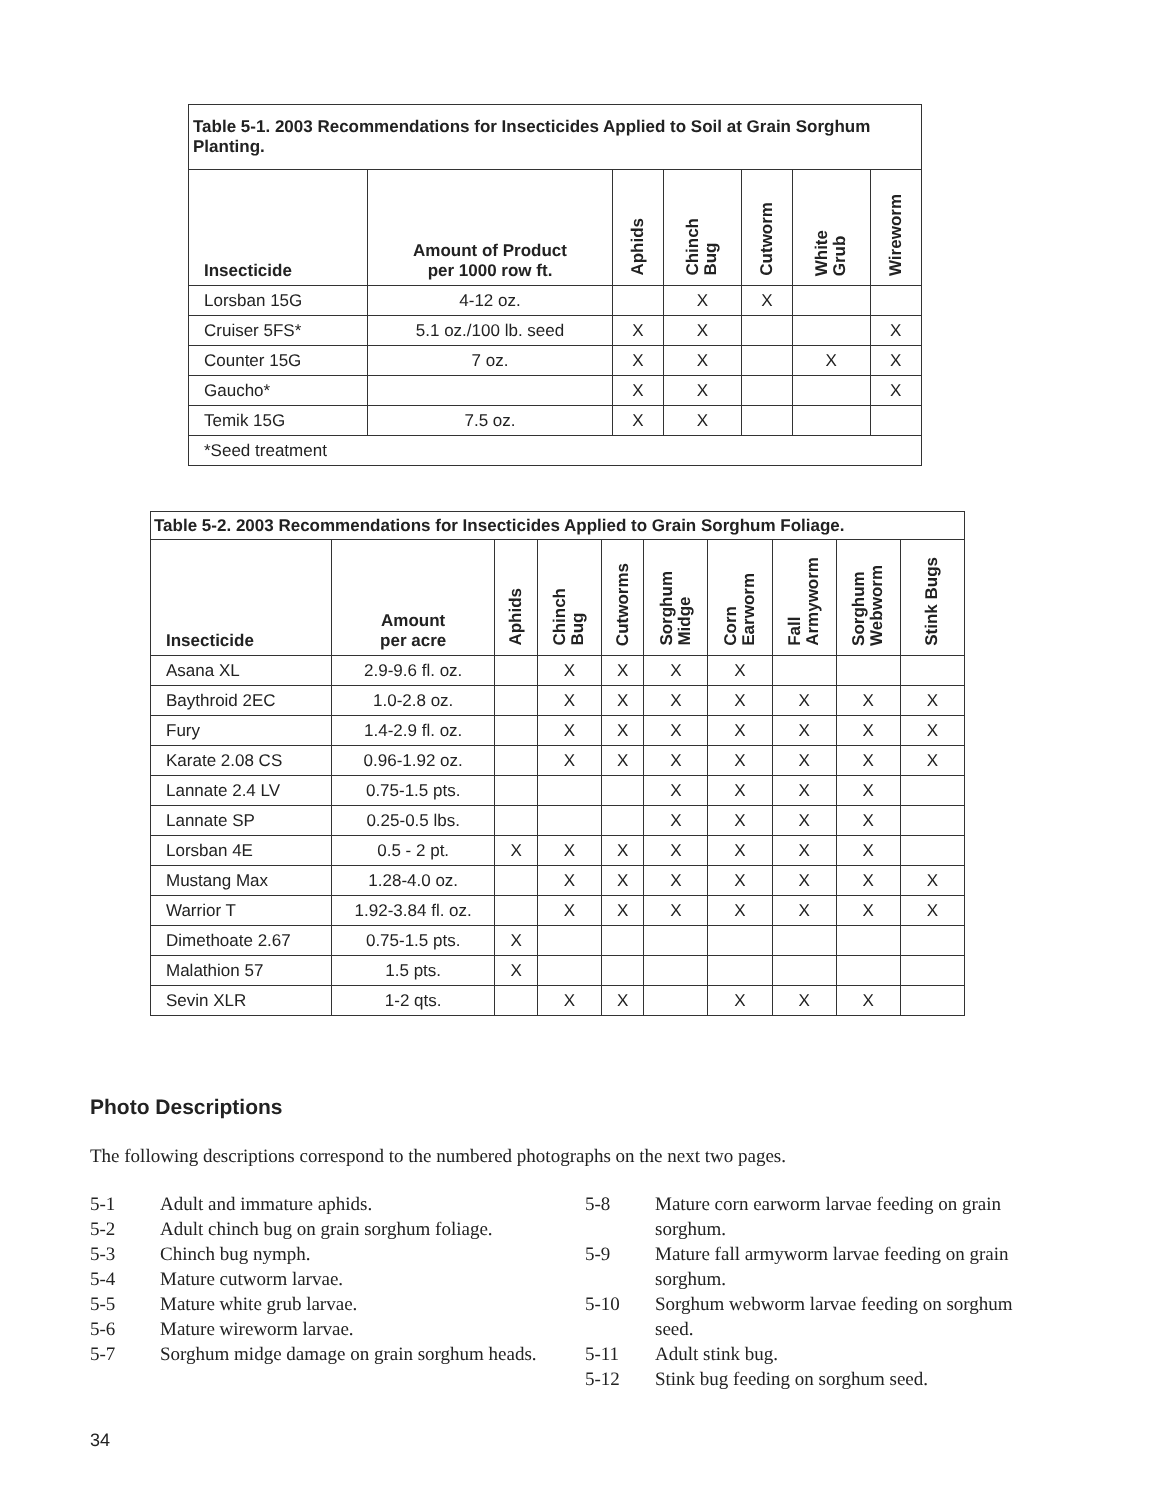| Table 5-1. 2003 Recommendations for Insecticides Applied to Soil at Grain Sorghum Planting. | | | | | | |
| Insecticide | Amount of Product per 1000 row ft. | Aphids | Chinch Bug | Cutworm | White Grub | Wireworm |
| Lorsban 15G | 4-12 oz. | | X | X | | |
| Cruiser 5FS* | 5.1 oz./100 lb. seed | X | X | | | X |
| Counter 15G | 7 oz. | X | X | | X | X |
| Gaucho* | | X | X | | | X |
| Temik 15G | 7.5 oz. | X | X | | | |
| *Seed treatment | | | | | | |
| Table 5-2. 2003 Recommendations for Insecticides Applied to Grain Sorghum Foliage. | | | | | | | | | |
| Insecticide | Amount per acre | Aphids | Chinch Bug | Cutworms | Sorghum Midge | Corn Earworm | Fall Armyworm | Sorghum Webworm | Stink Bugs |
| Asana XL | 2.9-9.6 fl. oz. | | X | X | X | X | | | |
| Baythroid 2EC | 1.0-2.8 oz. | | X | X | X | X | X | X | X |
| Fury | 1.4-2.9 fl. oz. | | X | X | X | X | X | X | X |
| Karate 2.08 CS | 0.96-1.92 oz. | | X | X | X | X | X | X | X |
| Lannate 2.4 LV | 0.75-1.5 pts. | | | | X | X | X | X | |
| Lannate SP | 0.25-0.5 lbs. | | | | X | X | X | X | |
| Lorsban 4E | 0.5 - 2 pt. | X | X | X | X | X | X | X | |
| Mustang Max | 1.28-4.0 oz. | | X | X | X | X | X | X | X |
| Warrior T | 1.92-3.84 fl. oz. | | X | X | X | X | X | X | X |
| Dimethoate 2.67 | 0.75-1.5 pts. | X | | | | | | | |
| Malathion 57 | 1.5 pts. | X | | | | | | | |
| Sevin XLR | 1-2 qts. | | X | X | | X | X | X | |
Photo Descriptions
The following descriptions correspond to the numbered photographs on the next two pages.
5-1 Adult and immature aphids.
5-2 Adult chinch bug on grain sorghum foliage.
5-3 Chinch bug nymph.
5-4 Mature cutworm larvae.
5-5 Mature white grub larvae.
5-6 Mature wireworm larvae.
5-7 Sorghum midge damage on grain sorghum heads.
5-8 Mature corn earworm larvae feeding on grain sorghum.
5-9 Mature fall armyworm larvae feeding on grain sorghum.
5-10 Sorghum webworm larvae feeding on sorghum seed.
5-11 Adult stink bug.
5-12 Stink bug feeding on sorghum seed.
34